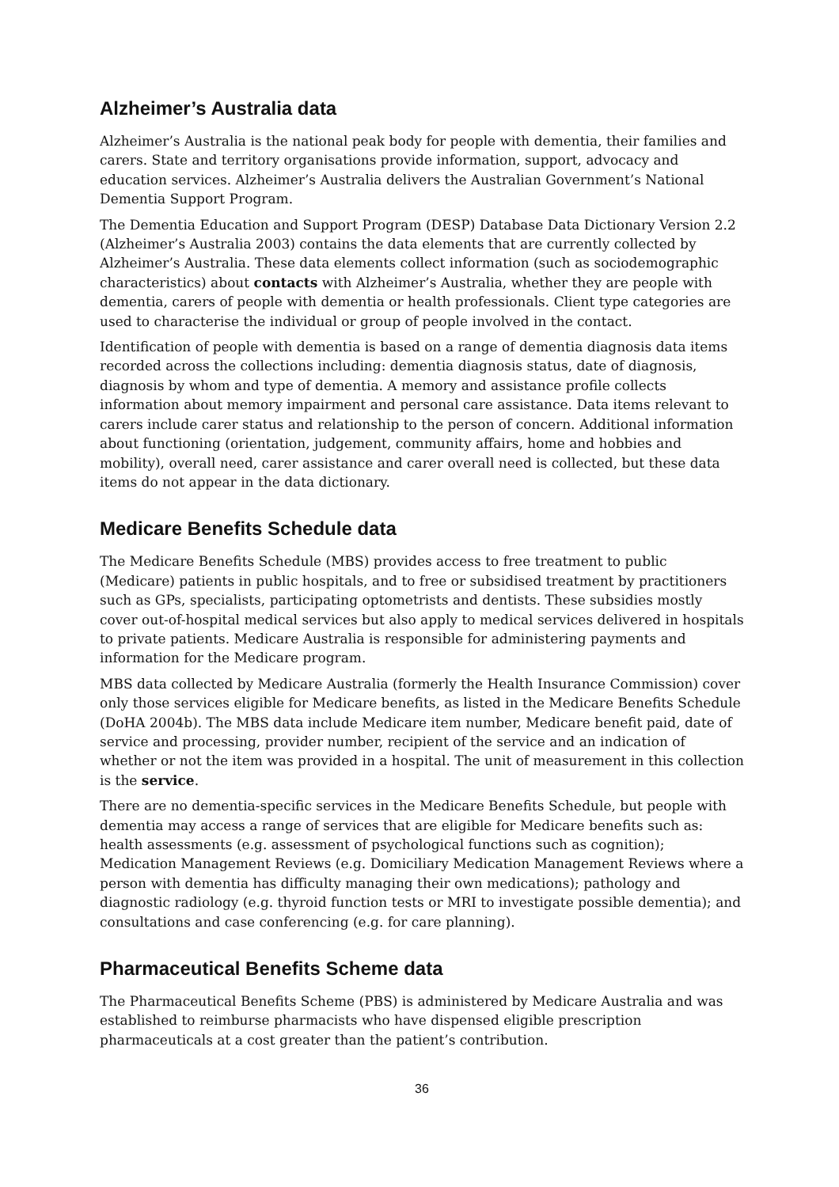Alzheimer’s Australia data
Alzheimer’s Australia is the national peak body for people with dementia, their families and carers. State and territory organisations provide information, support, advocacy and education services. Alzheimer’s Australia delivers the Australian Government’s National Dementia Support Program.
The Dementia Education and Support Program (DESP) Database Data Dictionary Version 2.2 (Alzheimer’s Australia 2003) contains the data elements that are currently collected by Alzheimer’s Australia. These data elements collect information (such as sociodemographic characteristics) about contacts with Alzheimer’s Australia, whether they are people with dementia, carers of people with dementia or health professionals. Client type categories are used to characterise the individual or group of people involved in the contact.
Identification of people with dementia is based on a range of dementia diagnosis data items recorded across the collections including: dementia diagnosis status, date of diagnosis, diagnosis by whom and type of dementia. A memory and assistance profile collects information about memory impairment and personal care assistance. Data items relevant to carers include carer status and relationship to the person of concern. Additional information about functioning (orientation, judgement, community affairs, home and hobbies and mobility), overall need, carer assistance and carer overall need is collected, but these data items do not appear in the data dictionary.
Medicare Benefits Schedule data
The Medicare Benefits Schedule (MBS) provides access to free treatment to public (Medicare) patients in public hospitals, and to free or subsidised treatment by practitioners such as GPs, specialists, participating optometrists and dentists. These subsidies mostly cover out-of-hospital medical services but also apply to medical services delivered in hospitals to private patients. Medicare Australia is responsible for administering payments and information for the Medicare program.
MBS data collected by Medicare Australia (formerly the Health Insurance Commission) cover only those services eligible for Medicare benefits, as listed in the Medicare Benefits Schedule (DoHA 2004b). The MBS data include Medicare item number, Medicare benefit paid, date of service and processing, provider number, recipient of the service and an indication of whether or not the item was provided in a hospital. The unit of measurement in this collection is the service.
There are no dementia-specific services in the Medicare Benefits Schedule, but people with dementia may access a range of services that are eligible for Medicare benefits such as: health assessments (e.g. assessment of psychological functions such as cognition); Medication Management Reviews (e.g. Domiciliary Medication Management Reviews where a person with dementia has difficulty managing their own medications); pathology and diagnostic radiology (e.g. thyroid function tests or MRI to investigate possible dementia); and consultations and case conferencing (e.g. for care planning).
Pharmaceutical Benefits Scheme data
The Pharmaceutical Benefits Scheme (PBS) is administered by Medicare Australia and was established to reimburse pharmacists who have dispensed eligible prescription pharmaceuticals at a cost greater than the patient’s contribution.
36